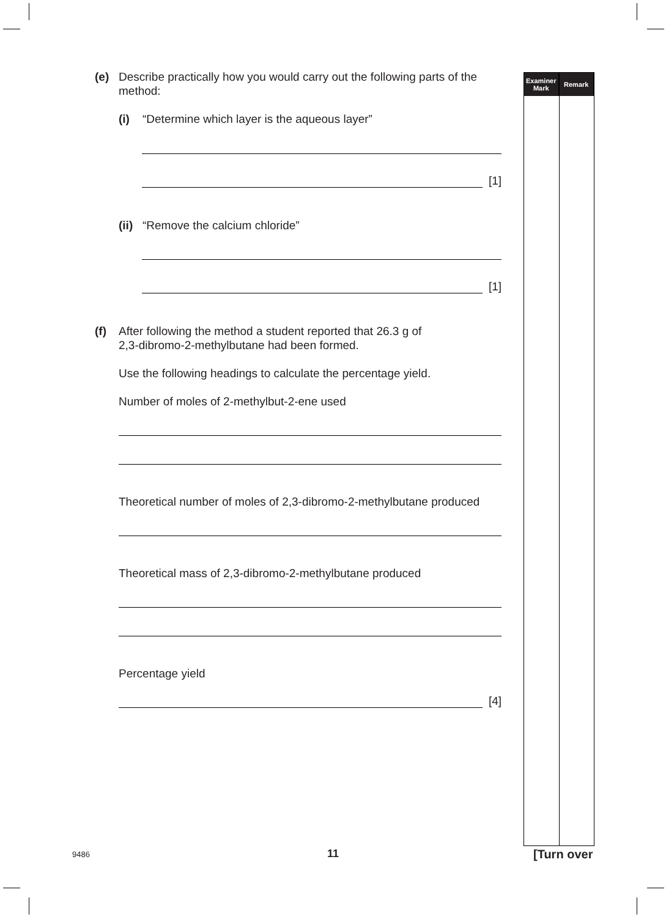Examiner
Mark
Remark
(e) Describe practically how you would carry out the following parts of the method:
(i) “Determine which layer is the aqueous layer”
[1]
(ii) “Remove the calcium chloride”
[1]
(f) After following the method a student reported that 26.3 g of
2,3-dibromo-2-methylbutane had been formed.
Use the following headings to calculate the percentage yield.
Number of moles of 2-methylbut-2-ene used
Theoretical number of moles of 2,3-dibromo-2-methylbutane produced
Theoretical mass of 2,3-dibromo-2-methylbutane produced
Percentage yield
[4]
9486 11 [Turn over